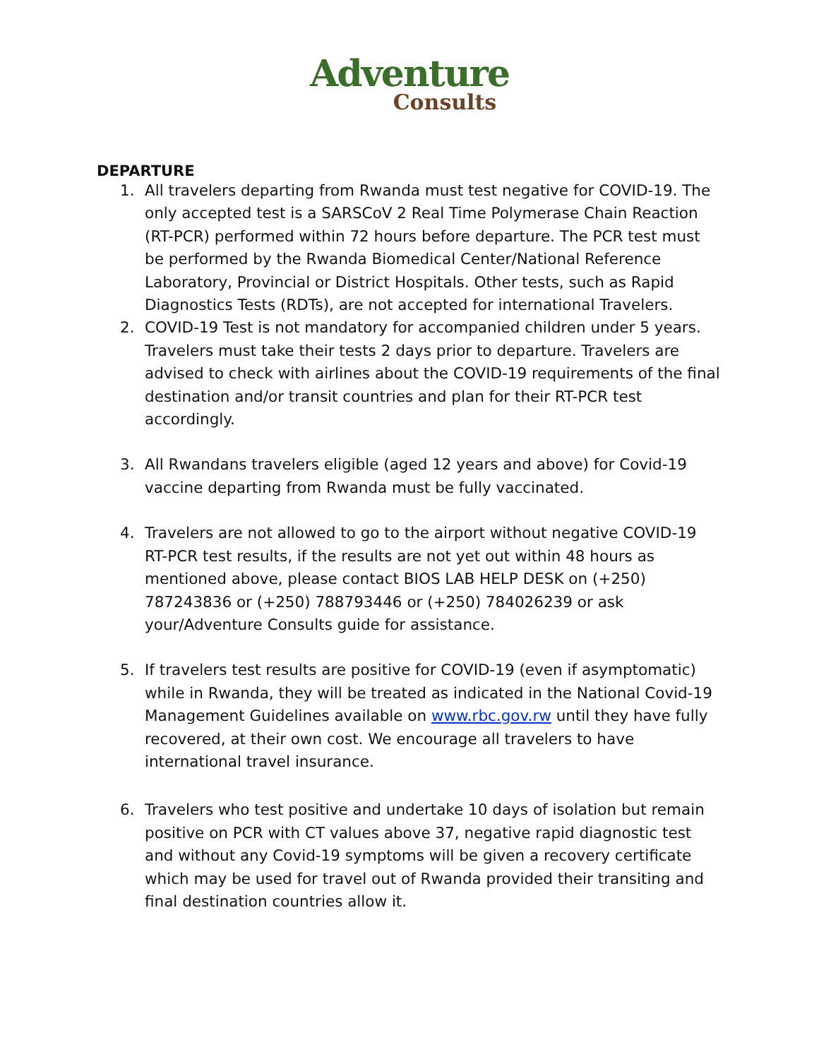Adventure
Consults
DEPARTURE
1. All travelers departing from Rwanda must test negative for COVID-19. The only accepted test is a SARSCoV 2 Real Time Polymerase Chain Reaction (RT-PCR) performed within 72 hours before departure. The PCR test must be performed by the Rwanda Biomedical Center/National Reference Laboratory, Provincial or District Hospitals. Other tests, such as Rapid Diagnostics Tests (RDTs), are not accepted for international Travelers.
2. COVID-19 Test is not mandatory for accompanied children under 5 years. Travelers must take their tests 2 days prior to departure. Travelers are advised to check with airlines about the COVID-19 requirements of the final destination and/or transit countries and plan for their RT-PCR test accordingly.
3. All Rwandans travelers eligible (aged 12 years and above) for Covid-19 vaccine departing from Rwanda must be fully vaccinated.
4. Travelers are not allowed to go to the airport without negative COVID-19 RT-PCR test results, if the results are not yet out within 48 hours as mentioned above, please contact BIOS LAB HELP DESK on (+250) 787243836 or (+250) 788793446 or (+250) 784026239 or ask your/Adventure Consults guide for assistance.
5. If travelers test results are positive for COVID-19 (even if asymptomatic) while in Rwanda, they will be treated as indicated in the National Covid-19 Management Guidelines available on www.rbc.gov.rw until they have fully recovered, at their own cost. We encourage all travelers to have international travel insurance.
6. Travelers who test positive and undertake 10 days of isolation but remain positive on PCR with CT values above 37, negative rapid diagnostic test and without any Covid-19 symptoms will be given a recovery certificate which may be used for travel out of Rwanda provided their transiting and final destination countries allow it.